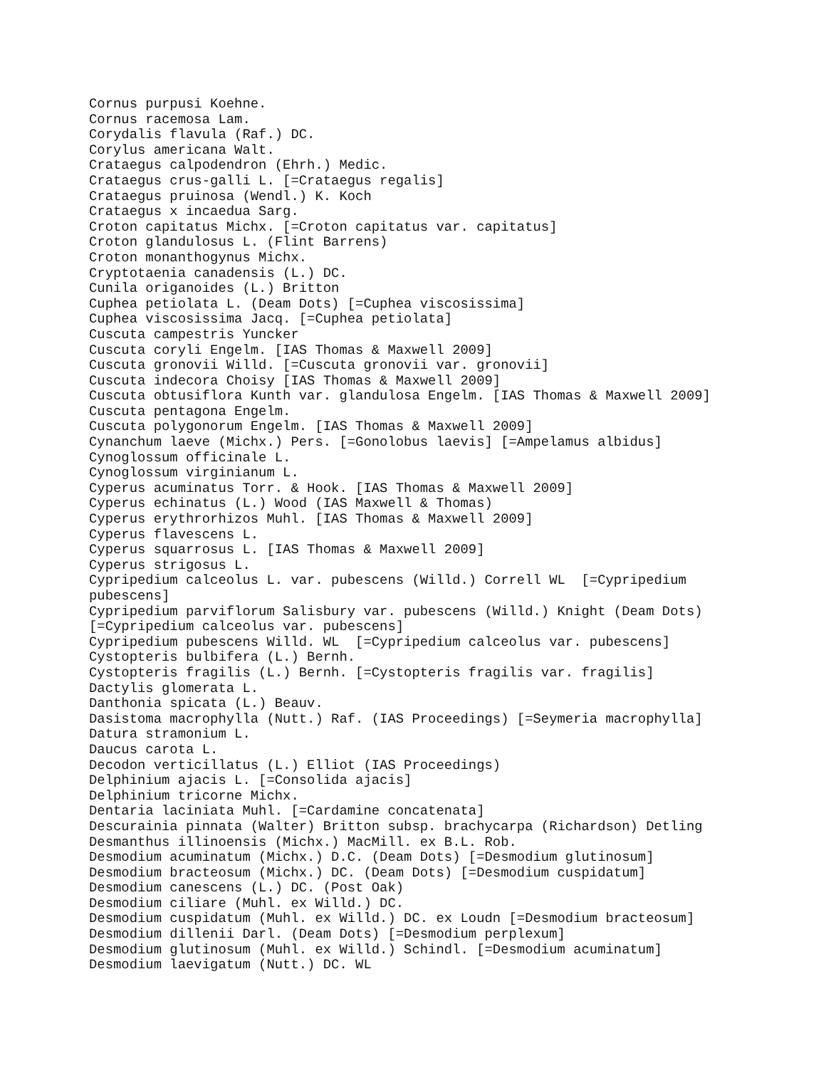Cornus purpusi Koehne.
Cornus racemosa Lam.
Corydalis flavula (Raf.) DC.
Corylus americana Walt.
Crataegus calpodendron (Ehrh.) Medic.
Crataegus crus-galli L. [=Crataegus regalis]
Crataegus pruinosa (Wendl.) K. Koch
Crataegus x incaedua Sarg.
Croton capitatus Michx. [=Croton capitatus var. capitatus]
Croton glandulosus L. (Flint Barrens)
Croton monanthogynus Michx.
Cryptotaenia canadensis (L.) DC.
Cunila origanoides (L.) Britton
Cuphea petiolata L. (Deam Dots) [=Cuphea viscosissima]
Cuphea viscosissima Jacq. [=Cuphea petiolata]
Cuscuta campestris Yuncker
Cuscuta coryli Engelm. [IAS Thomas & Maxwell 2009]
Cuscuta gronovii Willd. [=Cuscuta gronovii var. gronovii]
Cuscuta indecora Choisy [IAS Thomas & Maxwell 2009]
Cuscuta obtusiflora Kunth var. glandulosa Engelm. [IAS Thomas & Maxwell 2009]
Cuscuta pentagona Engelm.
Cuscuta polygonorum Engelm. [IAS Thomas & Maxwell 2009]
Cynanchum laeve (Michx.) Pers. [=Gonolobus laevis] [=Ampelamus albidus]
Cynoglossum officinale L.
Cynoglossum virginianum L.
Cyperus acuminatus Torr. & Hook. [IAS Thomas & Maxwell 2009]
Cyperus echinatus (L.) Wood (IAS Maxwell & Thomas)
Cyperus erythrorhizos Muhl. [IAS Thomas & Maxwell 2009]
Cyperus flavescens L.
Cyperus squarrosus L. [IAS Thomas & Maxwell 2009]
Cyperus strigosus L.
Cypripedium calceolus L. var. pubescens (Willd.) Correll WL  [=Cypripedium
pubescens]
Cypripedium parviflorum Salisbury var. pubescens (Willd.) Knight (Deam Dots)
[=Cypripedium calceolus var. pubescens]
Cypripedium pubescens Willd. WL  [=Cypripedium calceolus var. pubescens]
Cystopteris bulbifera (L.) Bernh.
Cystopteris fragilis (L.) Bernh. [=Cystopteris fragilis var. fragilis]
Dactylis glomerata L.
Danthonia spicata (L.) Beauv.
Dasistoma macrophylla (Nutt.) Raf. (IAS Proceedings) [=Seymeria macrophylla]
Datura stramonium L.
Daucus carota L.
Decodon verticillatus (L.) Elliot (IAS Proceedings)
Delphinium ajacis L. [=Consolida ajacis]
Delphinium tricorne Michx.
Dentaria laciniata Muhl. [=Cardamine concatenata]
Descurainia pinnata (Walter) Britton subsp. brachycarpa (Richardson) Detling
Desmanthus illinoensis (Michx.) MacMill. ex B.L. Rob.
Desmodium acuminatum (Michx.) D.C. (Deam Dots) [=Desmodium glutinosum]
Desmodium bracteosum (Michx.) DC. (Deam Dots) [=Desmodium cuspidatum]
Desmodium canescens (L.) DC. (Post Oak)
Desmodium ciliare (Muhl. ex Willd.) DC.
Desmodium cuspidatum (Muhl. ex Willd.) DC. ex Loudn [=Desmodium bracteosum]
Desmodium dillenii Darl. (Deam Dots) [=Desmodium perplexum]
Desmodium glutinosum (Muhl. ex Willd.) Schindl. [=Desmodium acuminatum]
Desmodium laevigatum (Nutt.) DC. WL